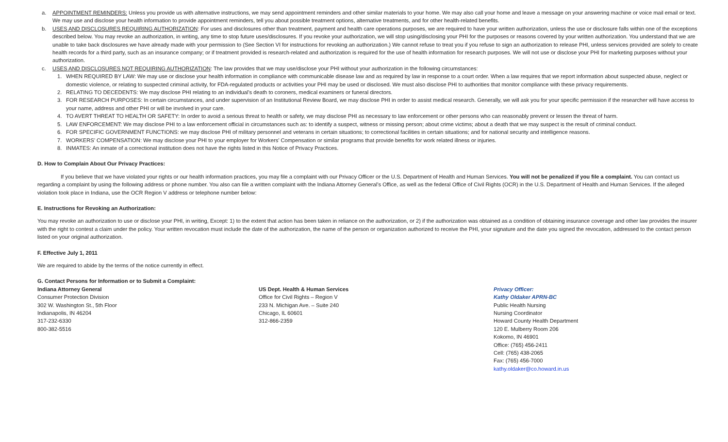a. APPOINTMENT REMINDERS: Unless you provide us with alternative instructions, we may send appointment reminders and other similar materials to your home. We may also call your home and leave a message on your answering machine or voice mail email or text. We may use and disclose your health information to provide appointment reminders, tell you about possible treatment options, alternative treatments, and for other health-related benefits.
b. USES AND DISCLOSURES REQUIRING AUTHORIZATION: For uses and disclosures other than treatment, payment and health care operations purposes, we are required to have your written authorization, unless the use or disclosure falls within one of the exceptions described below. You may revoke an authorization, in writing, any time to stop future uses/disclosures. If you revoke your authorization, we will stop using/disclosing your PHI for the purposes or reasons covered by your written authorization. You understand that we are unable to take back disclosures we have already made with your permission to (See Section VI for instructions for revoking an authorization.) We cannot refuse to treat you if you refuse to sign an authorization to release PHI, unless services provided are solely to create health records for a third party, such as an insurance company; or if treatment provided is research-related and authorization is required for the use of health information for research purposes. We will not use or disclose your PHI for marketing purposes without your authorization.
c. USES AND DISCLOSURES NOT REQUIRING AUTHORIZATION: The law provides that we may use/disclose your PHI without your authorization in the following circumstances:
1. WHEN REQUIRED BY LAW: We may use or disclose your health information in compliance with communicable disease law and as required by law in response to a court order. When a law requires that we report information about suspected abuse, neglect or domestic violence, or relating to suspected criminal activity, for FDA-regulated products or activities your PHI may be used or disclosed. We must also disclose PHI to authorities that monitor compliance with these privacy requirements.
2. RELATING TO DECEDENTS: We may disclose PHI relating to an individual’s death to coroners, medical examiners or funeral directors.
3. FOR RESEARCH PURPOSES: In certain circumstances, and under supervision of an Institutional Review Board, we may disclose PHI in order to assist medical research. Generally, we will ask you for your specific permission if the researcher will have access to your name, address and other PHI or will be involved in your care.
4. TO AVERT THREAT TO HEALTH OR SAFETY: In order to avoid a serious threat to health or safety, we may disclose PHI as necessary to law enforcement or other persons who can reasonably prevent or lessen the threat of harm.
5. LAW ENFORCEMENT: We may disclose PHI to a law enforcement official in circumstances such as: to identify a suspect, witness or missing person; about crime victims; about a death that we may suspect is the result of criminal conduct.
6. FOR SPECIFIC GOVERNMENT FUNCTIONS: we may disclose PHI of military personnel and veterans in certain situations; to correctional facilities in certain situations; and for national security and intelligence reasons.
7. WORKERS’ COMPENSATION: We may disclose your PHI to your employer for Workers’ Compensation or similar programs that provide benefits for work related illness or injuries.
8. INMATES: An inmate of a correctional institution does not have the rights listed in this Notice of Privacy Practices.
D. How to Complain About Our Privacy Practices:
If you believe that we have violated your rights or our health information practices, you may file a complaint with our Privacy Officer or the U.S. Department of Health and Human Services. You will not be penalized if you file a complaint. You can contact us regarding a complaint by using the following address or phone number. You also can file a written complaint with the Indiana Attorney General’s Office, as well as the federal Office of Civil Rights (OCR) in the U.S. Department of Health and Human Services. If the alleged violation took place in Indiana, use the OCR Region V address or telephone number below:
E. Instructions for Revoking an Authorization:
You may revoke an authorization to use or disclose your PHI, in writing, Except: 1) to the extent that action has been taken in reliance on the authorization, or 2) if the authorization was obtained as a condition of obtaining insurance coverage and other law provides the insurer with the right to contest a claim under the policy. Your written revocation must include the date of the authorization, the name of the person or organization authorized to receive the PHI, your signature and the date you signed the revocation, addressed to the contact person listed on your original authorization.
F. Effective July 1, 2011
We are required to abide by the terms of the notice currently in effect.
G. Contact Persons for Information or to Submit a Complaint:
Indiana Attorney General
Consumer Protection Division
302 W. Washington St., 5th Floor
Indianapolis, IN 46204
317-232-6330
800-382-5516
US Dept. Health & Human Services
Office for Civil Rights – Region V
233 N. Michigan Ave. – Suite 240
Chicago, IL 60601
312-866-2359
Privacy Officer:
Kathy Oldaker APRN-BC
Public Health Nursing
Nursing Coordinator
Howard County Health Department
120 E. Mulberry Room 206
Kokomo, IN 46901
Office: (765) 456-2411
Cell: (765) 438-2065
Fax: (765) 456-7000
kathy.oldaker@co.howard.in.us